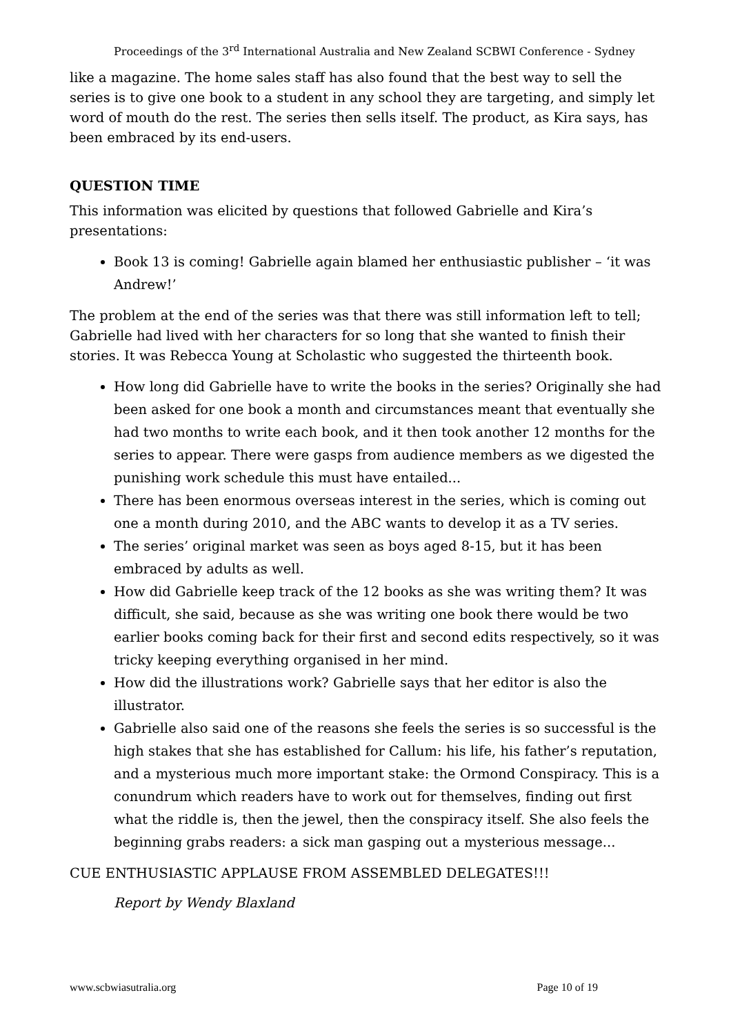Proceedings of the 3<sup>rd</sup> International Australia and New Zealand SCBWI Conference - Sydney
like a magazine. The home sales staff has also found that the best way to sell the series is to give one book to a student in any school they are targeting, and simply let word of mouth do the rest. The series then sells itself. The product, as Kira says, has been embraced by its end-users.
QUESTION TIME
This information was elicited by questions that followed Gabrielle and Kira’s presentations:
Book 13 is coming! Gabrielle again blamed her enthusiastic publisher – ‘it was Andrew!’
The problem at the end of the series was that there was still information left to tell; Gabrielle had lived with her characters for so long that she wanted to finish their stories. It was Rebecca Young at Scholastic who suggested the thirteenth book.
How long did Gabrielle have to write the books in the series? Originally she had been asked for one book a month and circumstances meant that eventually she had two months to write each book, and it then took another 12 months for the series to appear. There were gasps from audience members as we digested the punishing work schedule this must have entailed...
There has been enormous overseas interest in the series, which is coming out one a month during 2010, and the ABC wants to develop it as a TV series.
The series’ original market was seen as boys aged 8-15, but it has been embraced by adults as well.
How did Gabrielle keep track of the 12 books as she was writing them? It was difficult, she said, because as she was writing one book there would be two earlier books coming back for their first and second edits respectively, so it was tricky keeping everything organised in her mind.
How did the illustrations work? Gabrielle says that her editor is also the illustrator.
Gabrielle also said one of the reasons she feels the series is so successful is the high stakes that she has established for Callum: his life, his father’s reputation, and a mysterious much more important stake: the Ormond Conspiracy. This is a conundrum which readers have to work out for themselves, finding out first what the riddle is, then the jewel, then the conspiracy itself. She also feels the beginning grabs readers: a sick man gasping out a mysterious message...
CUE ENTHUSIASTIC APPLAUSE FROM ASSEMBLED DELEGATES!!!
Report by Wendy Blaxland
www.scbwiasutralia.org Page 10 of 19